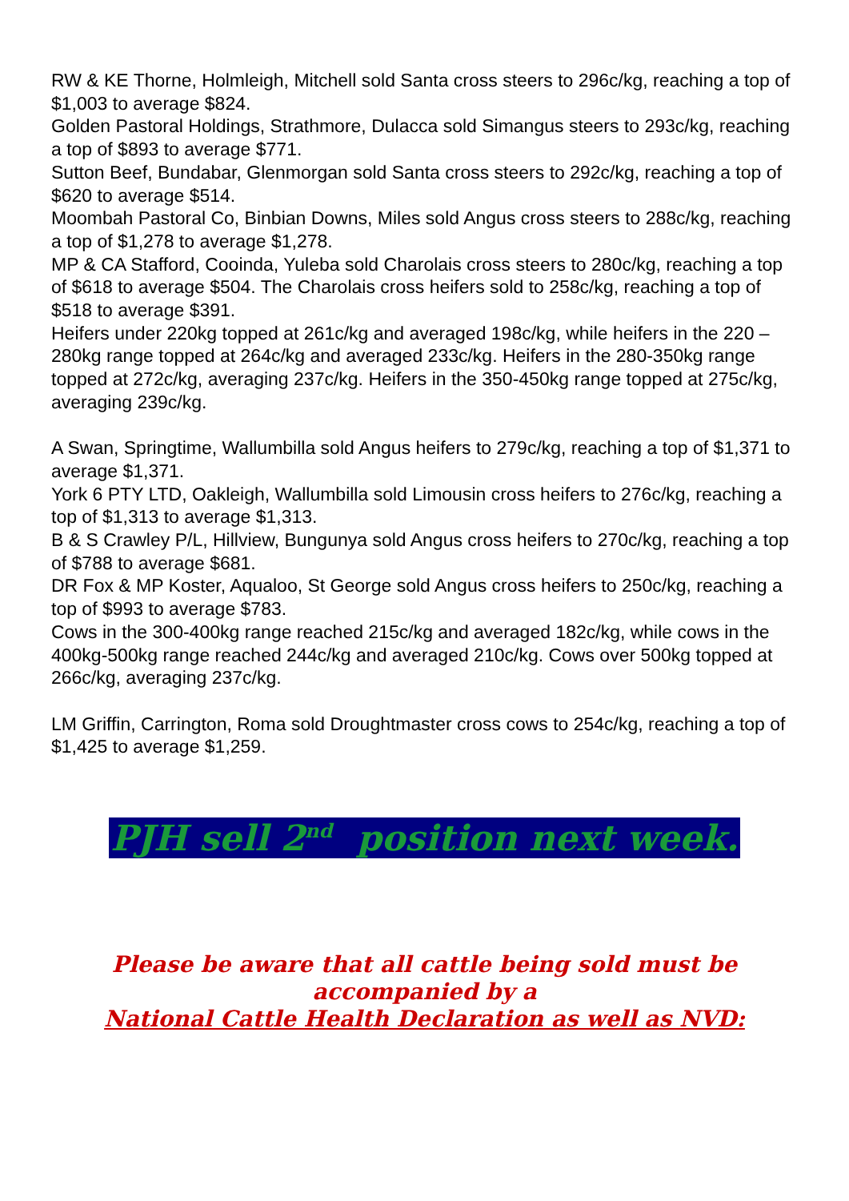RW & KE Thorne, Holmleigh, Mitchell sold Santa cross steers to 296c/kg, reaching a top of $1,003 to average $824.
Golden Pastoral Holdings, Strathmore, Dulacca sold Simangus steers to 293c/kg, reaching a top of $893 to average $771.
Sutton Beef, Bundabar, Glenmorgan sold Santa cross steers to 292c/kg, reaching a top of $620 to average $514.
Moombah Pastoral Co, Binbian Downs, Miles sold Angus cross steers to 288c/kg, reaching a top of $1,278 to average $1,278.
MP & CA Stafford, Cooinda, Yuleba sold Charolais cross steers to 280c/kg, reaching a top of $618 to average $504. The Charolais cross heifers sold to 258c/kg, reaching a top of $518 to average $391.
Heifers under 220kg topped at 261c/kg and averaged 198c/kg, while heifers in the 220 – 280kg range topped at 264c/kg and averaged 233c/kg. Heifers in the 280-350kg range topped at 272c/kg, averaging 237c/kg. Heifers in the 350-450kg range topped at 275c/kg, averaging 239c/kg.
A Swan, Springtime, Wallumbilla sold Angus heifers to 279c/kg, reaching a top of $1,371 to average $1,371.
York 6 PTY LTD, Oakleigh, Wallumbilla sold Limousin cross heifers to 276c/kg, reaching a top of $1,313 to average $1,313.
B & S Crawley P/L, Hillview, Bungunya sold Angus cross heifers to 270c/kg, reaching a top of $788 to average $681.
DR Fox & MP Koster, Aqualoo, St George sold Angus cross heifers to 250c/kg, reaching a top of $993 to average $783.
Cows in the 300-400kg range reached 215c/kg and averaged 182c/kg, while cows in the 400kg-500kg range reached 244c/kg and averaged 210c/kg. Cows over 500kg topped at 266c/kg, averaging 237c/kg.
LM Griffin, Carrington, Roma sold Droughtmaster cross cows to 254c/kg, reaching a top of $1,425 to average $1,259.
PJH sell 2<sup>nd</sup> position next week.
Please be aware that all cattle being sold must be
accompanied by a
National Cattle Health Declaration as well as NVD: